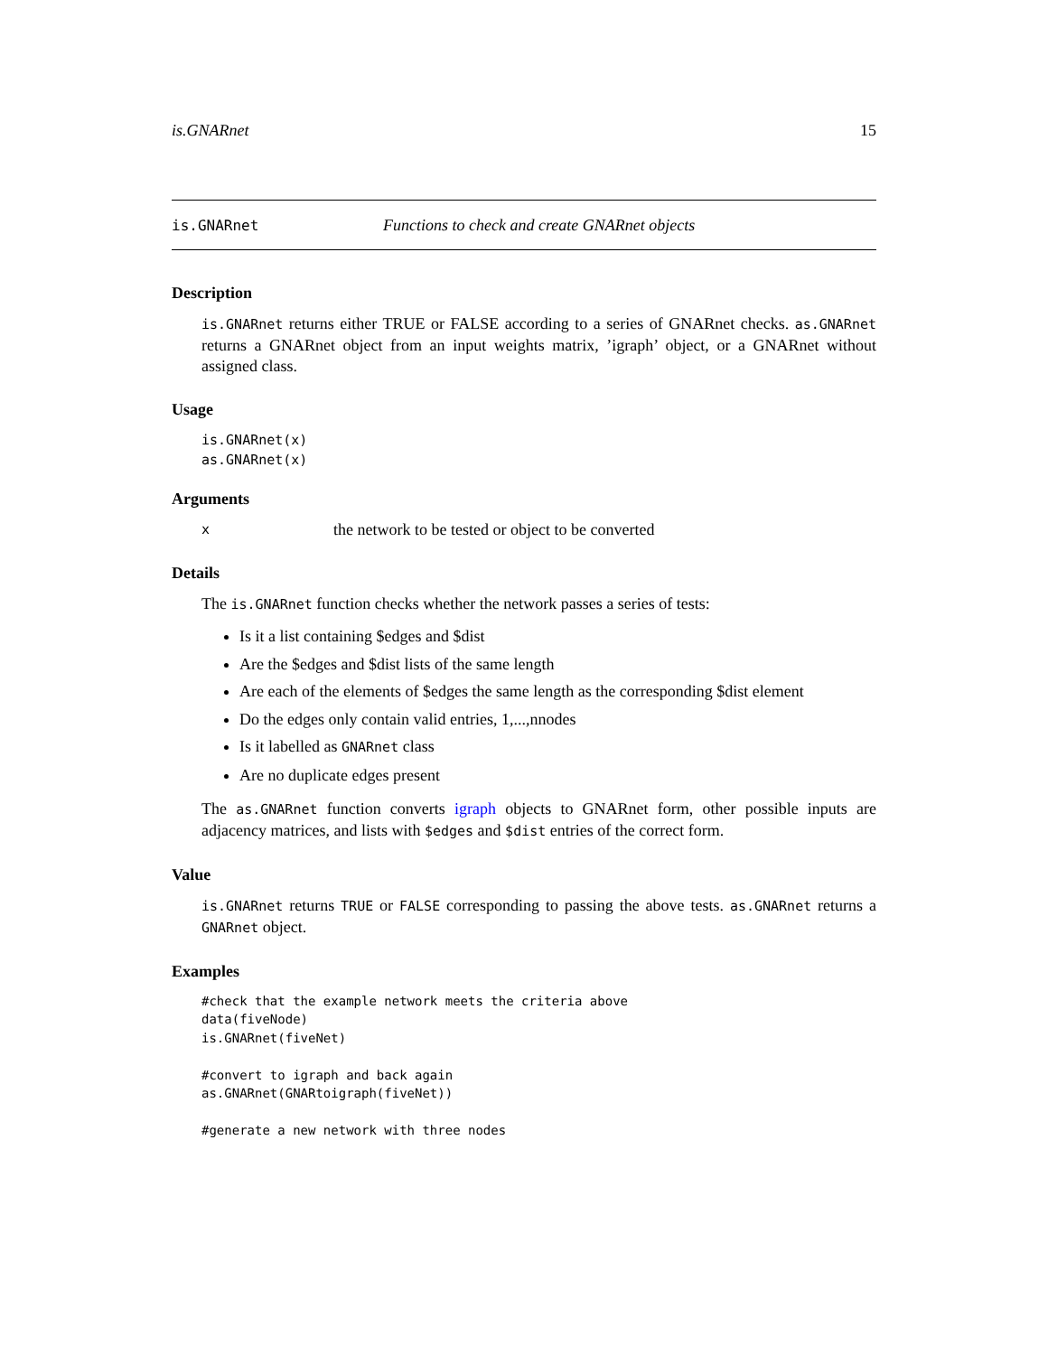is.GNARnet 15
is.GNARnet Functions to check and create GNARnet objects
Description
is.GNARnet returns either TRUE or FALSE according to a series of GNARnet checks. as.GNARnet returns a GNARnet object from an input weights matrix, ’igraph’ object, or a GNARnet without assigned class.
Usage
is.GNARnet(x)
as.GNARnet(x)
Arguments
xthe network to be tested or object to be converted
Details
The is.GNARnet function checks whether the network passes a series of tests:
Is it a list containing $edges and $dist
Are the $edges and $dist lists of the same length
Are each of the elements of $edges the same length as the corresponding $dist element
Do the edges only contain valid entries, 1,...,nnodes
Is it labelled as GNARnet class
Are no duplicate edges present
The as.GNARnet function converts igraph objects to GNARnet form, other possible inputs are adjacency matrices, and lists with $edges and $dist entries of the correct form.
Value
is.GNARnet returns TRUE or FALSE corresponding to passing the above tests. as.GNARnet returns a GNARnet object.
Examples
#check that the example network meets the criteria above
data(fiveNode)
is.GNARnet(fiveNet)

#convert to igraph and back again
as.GNARnet(GNARtoigraph(fiveNet))

#generate a new network with three nodes